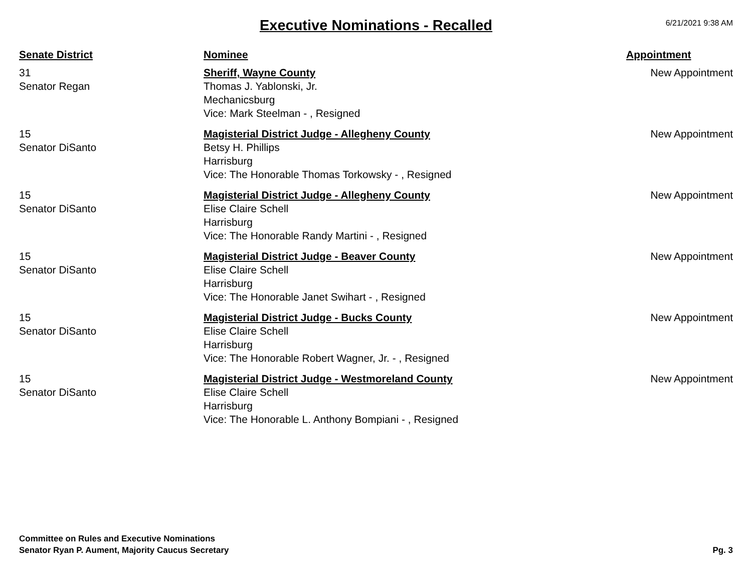Executive Nominations - Recalled
6/21/2021 9:38 AM
| Senate District | Nominee | Appointment |
| --- | --- | --- |
| 31 Senator Regan | Sheriff, Wayne County Thomas J. Yablonski, Jr. Mechanicsburg Vice: Mark Steelman - , Resigned | New Appointment |
| 15 Senator DiSanto | Magisterial District Judge - Allegheny County Betsy H. Phillips Harrisburg Vice: The Honorable Thomas Torkowsky - , Resigned | New Appointment |
| 15 Senator DiSanto | Magisterial District Judge - Allegheny County Elise Claire Schell Harrisburg Vice: The Honorable Randy Martini - , Resigned | New Appointment |
| 15 Senator DiSanto | Magisterial District Judge - Beaver County Elise Claire Schell Harrisburg Vice: The Honorable Janet Swihart - , Resigned | New Appointment |
| 15 Senator DiSanto | Magisterial District Judge - Bucks County Elise Claire Schell Harrisburg Vice: The Honorable Robert Wagner, Jr. - , Resigned | New Appointment |
| 15 Senator DiSanto | Magisterial District Judge - Westmoreland County Elise Claire Schell Harrisburg Vice: The Honorable L. Anthony Bompiani - , Resigned | New Appointment |
Committee on Rules and Executive Nominations
Senator Ryan P. Aument, Majority Caucus Secretary
Pg. 3